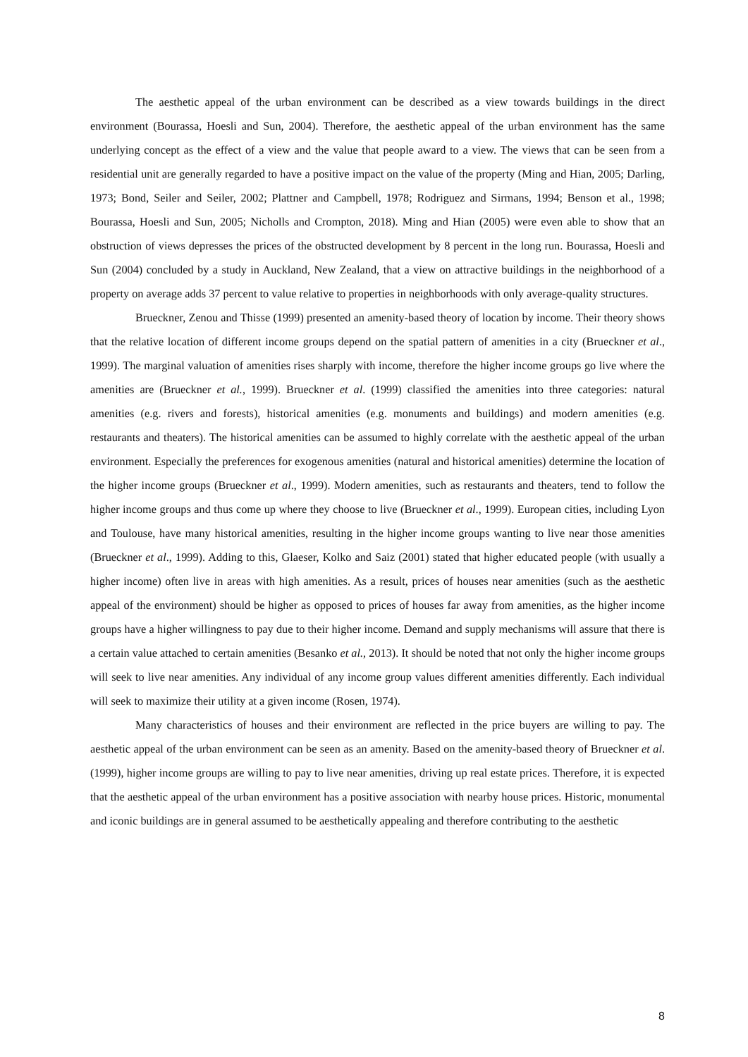The aesthetic appeal of the urban environment can be described as a view towards buildings in the direct environment (Bourassa, Hoesli and Sun, 2004). Therefore, the aesthetic appeal of the urban environment has the same underlying concept as the effect of a view and the value that people award to a view. The views that can be seen from a residential unit are generally regarded to have a positive impact on the value of the property (Ming and Hian, 2005; Darling, 1973; Bond, Seiler and Seiler, 2002; Plattner and Campbell, 1978; Rodriguez and Sirmans, 1994; Benson et al., 1998; Bourassa, Hoesli and Sun, 2005; Nicholls and Crompton, 2018). Ming and Hian (2005) were even able to show that an obstruction of views depresses the prices of the obstructed development by 8 percent in the long run. Bourassa, Hoesli and Sun (2004) concluded by a study in Auckland, New Zealand, that a view on attractive buildings in the neighborhood of a property on average adds 37 percent to value relative to properties in neighborhoods with only average-quality structures.
Brueckner, Zenou and Thisse (1999) presented an amenity-based theory of location by income. Their theory shows that the relative location of different income groups depend on the spatial pattern of amenities in a city (Brueckner et al., 1999). The marginal valuation of amenities rises sharply with income, therefore the higher income groups go live where the amenities are (Brueckner et al., 1999). Brueckner et al. (1999) classified the amenities into three categories: natural amenities (e.g. rivers and forests), historical amenities (e.g. monuments and buildings) and modern amenities (e.g. restaurants and theaters). The historical amenities can be assumed to highly correlate with the aesthetic appeal of the urban environment. Especially the preferences for exogenous amenities (natural and historical amenities) determine the location of the higher income groups (Brueckner et al., 1999). Modern amenities, such as restaurants and theaters, tend to follow the higher income groups and thus come up where they choose to live (Brueckner et al., 1999). European cities, including Lyon and Toulouse, have many historical amenities, resulting in the higher income groups wanting to live near those amenities (Brueckner et al., 1999). Adding to this, Glaeser, Kolko and Saiz (2001) stated that higher educated people (with usually a higher income) often live in areas with high amenities. As a result, prices of houses near amenities (such as the aesthetic appeal of the environment) should be higher as opposed to prices of houses far away from amenities, as the higher income groups have a higher willingness to pay due to their higher income. Demand and supply mechanisms will assure that there is a certain value attached to certain amenities (Besanko et al., 2013). It should be noted that not only the higher income groups will seek to live near amenities. Any individual of any income group values different amenities differently. Each individual will seek to maximize their utility at a given income (Rosen, 1974).
Many characteristics of houses and their environment are reflected in the price buyers are willing to pay. The aesthetic appeal of the urban environment can be seen as an amenity. Based on the amenity-based theory of Brueckner et al. (1999), higher income groups are willing to pay to live near amenities, driving up real estate prices. Therefore, it is expected that the aesthetic appeal of the urban environment has a positive association with nearby house prices. Historic, monumental and iconic buildings are in general assumed to be aesthetically appealing and therefore contributing to the aesthetic
8